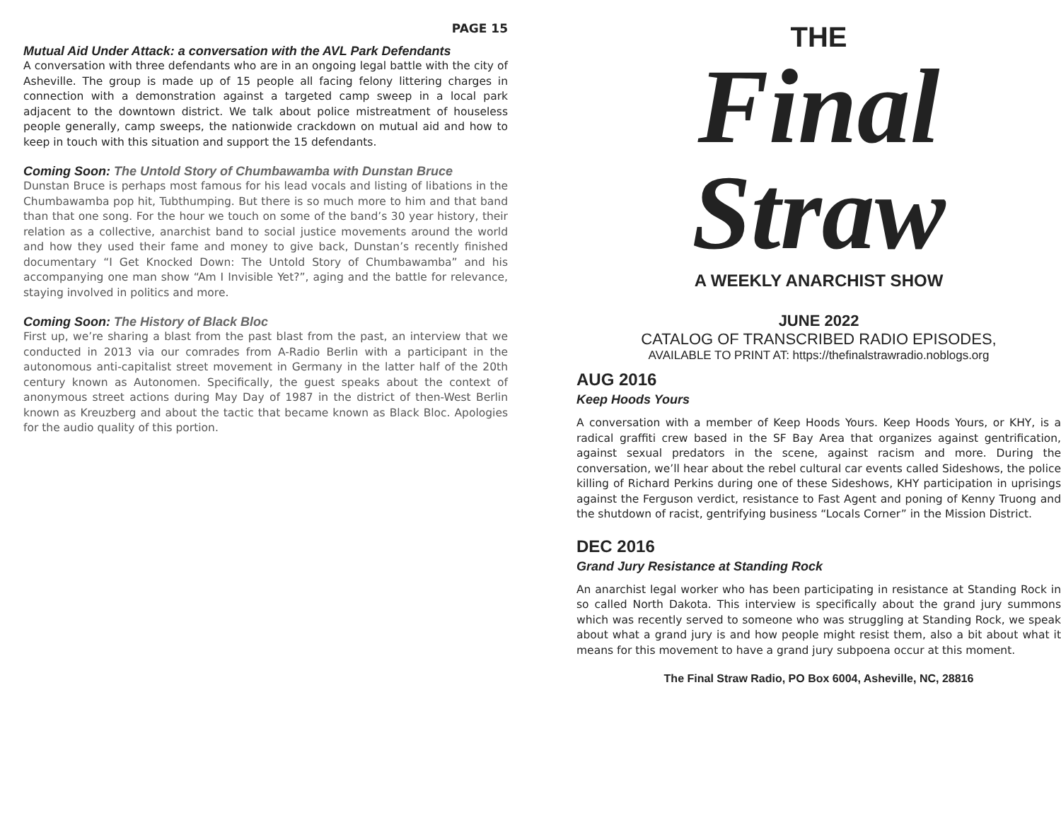PAGE 15
Mutual Aid Under Attack: a conversation with the AVL Park Defendants
A conversation with three defendants who are in an ongoing legal battle with the city of Asheville. The group is made up of 15 people all facing felony littering charges in connection with a demonstration against a targeted camp sweep in a local park adjacent to the downtown district. We talk about police mistreatment of houseless people generally, camp sweeps, the nationwide crackdown on mutual aid and how to keep in touch with this situation and support the 15 defendants.
Coming Soon: The Untold Story of Chumbawamba with Dunstan Bruce
Dunstan Bruce is perhaps most famous for his lead vocals and listing of libations in the Chumbawamba pop hit, Tubthumping. But there is so much more to him and that band than that one song. For the hour we touch on some of the band’s 30 year history, their relation as a collective, anarchist band to social justice movements around the world and how they used their fame and money to give back, Dunstan’s recently finished documentary “I Get Knocked Down: The Untold Story of Chumbawamba” and his accompanying one man show “Am I Invisible Yet?”, aging and the battle for relevance, staying involved in politics and more.
Coming Soon: The History of Black Bloc
First up, we’re sharing a blast from the past blast from the past, an interview that we conducted in 2013 via our comrades from A-Radio Berlin with a participant in the autonomous anti-capitalist street movement in Germany in the latter half of the 20th century known as Autonomen. Specifically, the guest speaks about the context of anonymous street actions during May Day of 1987 in the district of then-West Berlin known as Kreuzberg and about the tactic that became known as Black Bloc. Apologies for the audio quality of this portion.
THE
Final
Straw
A WEEKLY ANARCHIST SHOW
JUNE 2022
CATALOG OF TRANSCRIBED RADIO EPISODES,
AVAILABLE TO PRINT AT: https://thefinalstrawradio.noblogs.org
AUG 2016
Keep Hoods Yours
A conversation with a member of Keep Hoods Yours. Keep Hoods Yours, or KHY, is a radical graffiti crew based in the SF Bay Area that organizes against gentrification, against sexual predators in the scene, against racism and more. During the conversation, we’ll hear about the rebel cultural car events called Sideshows, the police killing of Richard Perkins during one of these Sideshows, KHY participation in uprisings against the Ferguson verdict, resistance to Fast Agent and poning of Kenny Truong and the shutdown of racist, gentrifying business “Locals Corner” in the Mission District.
DEC 2016
Grand Jury Resistance at Standing Rock
An anarchist legal worker who has been participating in resistance at Standing Rock in so called North Dakota. This interview is specifically about the grand jury summons which was recently served to someone who was struggling at Standing Rock, we speak about what a grand jury is and how people might resist them, also a bit about what it means for this movement to have a grand jury subpoena occur at this moment.
The Final Straw Radio, PO Box 6004, Asheville, NC, 28816